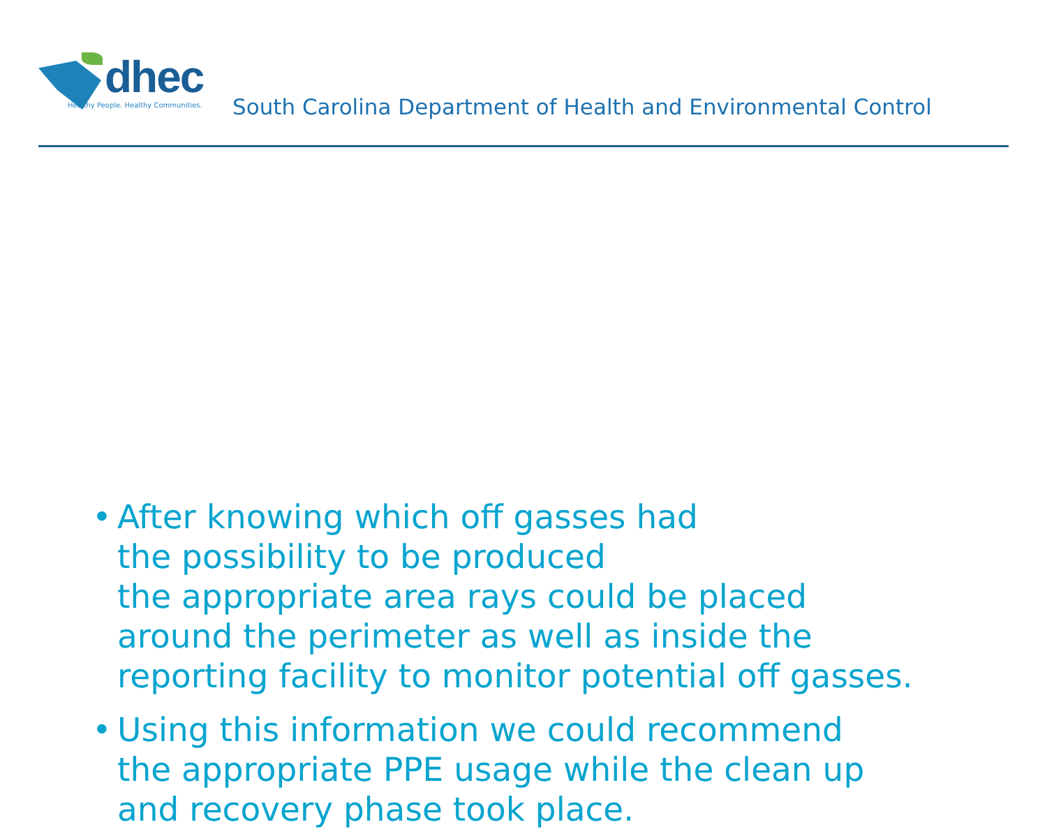dhec
Healthy People. Healthy Communities.
South Carolina Department of Health and Environmental Control
• After knowing which off gasses had
the possibility to be produced
the appropriate area rays could be placed
around the perimeter as well as inside the
reporting facility to monitor potential off gasses.
• Using this information we could recommend
the appropriate PPE usage while the clean up
and recovery phase took place.